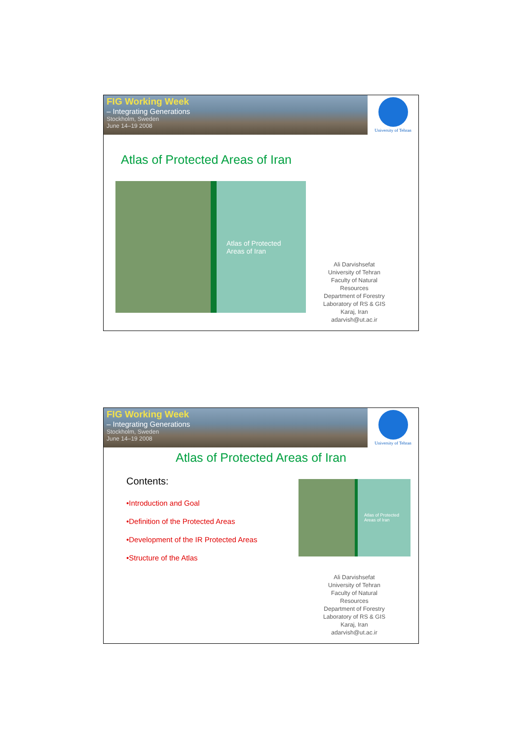FIG Working Week
– Integrating Generations
Stockholm, Sweden
June 14–19 2008
University of Tehran
Atlas of Protected Areas of Iran
Atlas of Protected
Areas of Iran
Ali Darvishsefat
University of Tehran
Faculty of Natural Resources
Department of Forestry
Laboratory of RS & GIS
Karaj, Iran
adarvish@ut.ac.ir
FIG Working Week
– Integrating Generations
Stockholm, Sweden
June 14–19 2008
University of Tehran
Atlas of Protected Areas of Iran
Contents:
•Introduction and Goal
•Definition of the Protected Areas
•Development of the IR Protected Areas
•Structure of the Atlas
Atlas of Protected
Areas of Iran
Ali Darvishsefat
University of Tehran
Faculty of Natural Resources
Department of Forestry
Laboratory of RS & GIS
Karaj, Iran
adarvish@ut.ac.ir